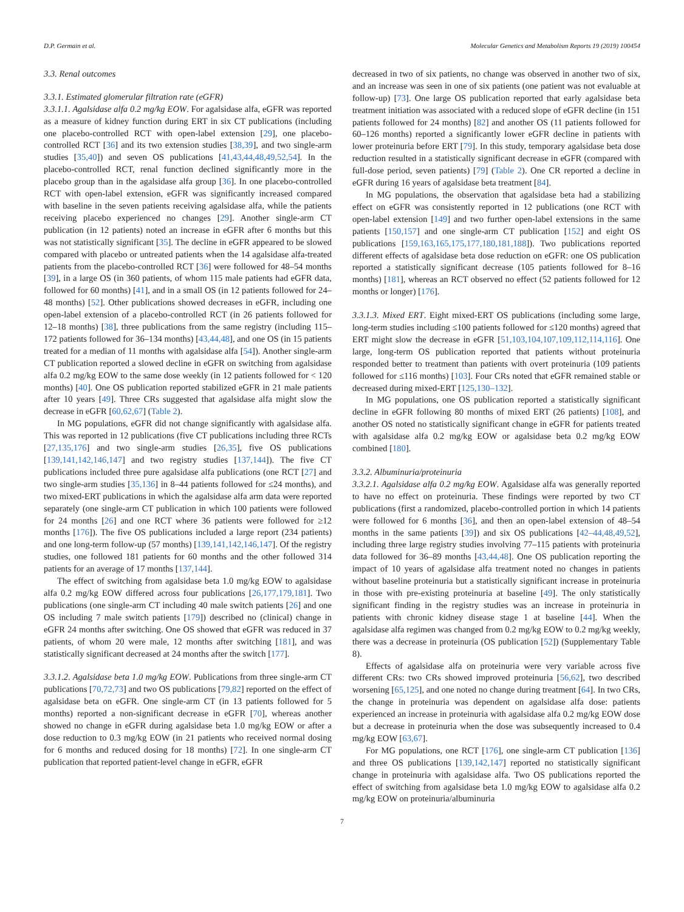D.P. Germain et al. Molecular Genetics and Metabolism Reports 19 (2019) 100454
3.3. Renal outcomes
3.3.1. Estimated glomerular filtration rate (eGFR)
3.3.1.1. Agalsidase alfa 0.2 mg/kg EOW. For agalsidase alfa, eGFR was reported as a measure of kidney function during ERT in six CT publications (including one placebo-controlled RCT with open-label extension [29], one placebo-controlled RCT [36] and its two extension studies [38,39], and two single-arm studies [35,40]) and seven OS publications [41,43,44,48,49,52,54]. In the placebo-controlled RCT, renal function declined significantly more in the placebo group than in the agalsidase alfa group [36]. In one placebo-controlled RCT with open-label extension, eGFR was significantly increased compared with baseline in the seven patients receiving agalsidase alfa, while the patients receiving placebo experienced no changes [29]. Another single-arm CT publication (in 12 patients) noted an increase in eGFR after 6 months but this was not statistically significant [35]. The decline in eGFR appeared to be slowed compared with placebo or untreated patients when the 14 agalsidase alfa-treated patients from the placebo-controlled RCT [36] were followed for 48–54 months [39], in a large OS (in 360 patients, of whom 115 male patients had eGFR data, followed for 60 months) [41], and in a small OS (in 12 patients followed for 24–48 months) [52]. Other publications showed decreases in eGFR, including one open-label extension of a placebo-controlled RCT (in 26 patients followed for 12–18 months) [38], three publications from the same registry (including 115–172 patients followed for 36–134 months) [43,44,48], and one OS (in 15 patients treated for a median of 11 months with agalsidase alfa [54]). Another single-arm CT publication reported a slowed decline in eGFR on switching from agalsidase alfa 0.2 mg/kg EOW to the same dose weekly (in 12 patients followed for < 120 months) [40]. One OS publication reported stabilized eGFR in 21 male patients after 10 years [49]. Three CRs suggested that agalsidase alfa might slow the decrease in eGFR [60,62,67] (Table 2).
In MG populations, eGFR did not change significantly with agalsidase alfa. This was reported in 12 publications (five CT publications including three RCTs [27,135,176] and two single-arm studies [26,35], five OS publications [139,141,142,146,147] and two registry studies [137,144]). The five CT publications included three pure agalsidase alfa publications (one RCT [27] and two single-arm studies [35,136] in 8–44 patients followed for ≤24 months), and two mixed-ERT publications in which the agalsidase alfa arm data were reported separately (one single-arm CT publication in which 100 patients were followed for 24 months [26] and one RCT where 36 patients were followed for ≥12 months [176]). The five OS publications included a large report (234 patients) and one long-term follow-up (57 months) [139,141,142,146,147]. Of the registry studies, one followed 181 patients for 60 months and the other followed 314 patients for an average of 17 months [137,144].
The effect of switching from agalsidase beta 1.0 mg/kg EOW to agalsidase alfa 0.2 mg/kg EOW differed across four publications [26,177,179,181]. Two publications (one single-arm CT including 40 male switch patients [26] and one OS including 7 male switch patients [179]) described no (clinical) change in eGFR 24 months after switching. One OS showed that eGFR was reduced in 37 patients, of whom 20 were male, 12 months after switching [181], and was statistically significant decreased at 24 months after the switch [177].
3.3.1.2. Agalsidase beta 1.0 mg/kg EOW. Publications from three single-arm CT publications [70,72,73] and two OS publications [79,82] reported on the effect of agalsidase beta on eGFR. One single-arm CT (in 13 patients followed for 5 months) reported a non-significant decrease in eGFR [70], whereas another showed no change in eGFR during agalsidase beta 1.0 mg/kg EOW or after a dose reduction to 0.3 mg/kg EOW (in 21 patients who received normal dosing for 6 months and reduced dosing for 18 months) [72]. In one single-arm CT publication that reported patient-level change in eGFR, eGFR
decreased in two of six patients, no change was observed in another two of six, and an increase was seen in one of six patients (one patient was not evaluable at follow-up) [73]. One large OS publication reported that early agalsidase beta treatment initiation was associated with a reduced slope of eGFR decline (in 151 patients followed for 24 months) [82] and another OS (11 patients followed for 60–126 months) reported a significantly lower eGFR decline in patients with lower proteinuria before ERT [79]. In this study, temporary agalsidase beta dose reduction resulted in a statistically significant decrease in eGFR (compared with full-dose period, seven patients) [79] (Table 2). One CR reported a decline in eGFR during 16 years of agalsidase beta treatment [84].
In MG populations, the observation that agalsidase beta had a stabilizing effect on eGFR was consistently reported in 12 publications (one RCT with open-label extension [149] and two further open-label extensions in the same patients [150,157] and one single-arm CT publication [152] and eight OS publications [159,163,165,175,177,180,181,188]). Two publications reported different effects of agalsidase beta dose reduction on eGFR: one OS publication reported a statistically significant decrease (105 patients followed for 8–16 months) [181], whereas an RCT observed no effect (52 patients followed for 12 months or longer) [176].
3.3.1.3. Mixed ERT. Eight mixed-ERT OS publications (including some large, long-term studies including ≤100 patients followed for ≤120 months) agreed that ERT might slow the decrease in eGFR [51,103,104,107,109,112,114,116]. One large, long-term OS publication reported that patients without proteinuria responded better to treatment than patients with overt proteinuria (109 patients followed for ≤116 months) [103]. Four CRs noted that eGFR remained stable or decreased during mixed-ERT [125,130–132].
In MG populations, one OS publication reported a statistically significant decline in eGFR following 80 months of mixed ERT (26 patients) [108], and another OS noted no statistically significant change in eGFR for patients treated with agalsidase alfa 0.2 mg/kg EOW or agalsidase beta 0.2 mg/kg EOW combined [180].
3.3.2. Albuminuria/proteinuria
3.3.2.1. Agalsidase alfa 0.2 mg/kg EOW. Agalsidase alfa was generally reported to have no effect on proteinuria. These findings were reported by two CT publications (first a randomized, placebo-controlled portion in which 14 patients were followed for 6 months [36], and then an open-label extension of 48–54 months in the same patients [39]) and six OS publications [42–44,48,49,52], including three large registry studies involving 77–115 patients with proteinuria data followed for 36–89 months [43,44,48]. One OS publication reporting the impact of 10 years of agalsidase alfa treatment noted no changes in patients without baseline proteinuria but a statistically significant increase in proteinuria in those with pre-existing proteinuria at baseline [49]. The only statistically significant finding in the registry studies was an increase in proteinuria in patients with chronic kidney disease stage 1 at baseline [44]. When the agalsidase alfa regimen was changed from 0.2 mg/kg EOW to 0.2 mg/kg weekly, there was a decrease in proteinuria (OS publication [52]) (Supplementary Table 8).
Effects of agalsidase alfa on proteinuria were very variable across five different CRs: two CRs showed improved proteinuria [56,62], two described worsening [65,125], and one noted no change during treatment [64]. In two CRs, the change in proteinuria was dependent on agalsidase alfa dose: patients experienced an increase in proteinuria with agalsidase alfa 0.2 mg/kg EOW dose but a decrease in proteinuria when the dose was subsequently increased to 0.4 mg/kg EOW [63,67].
For MG populations, one RCT [176], one single-arm CT publication [136] and three OS publications [139,142,147] reported no statistically significant change in proteinuria with agalsidase alfa. Two OS publications reported the effect of switching from agalsidase beta 1.0 mg/kg EOW to agalsidase alfa 0.2 mg/kg EOW on proteinuria/albuminuria
7